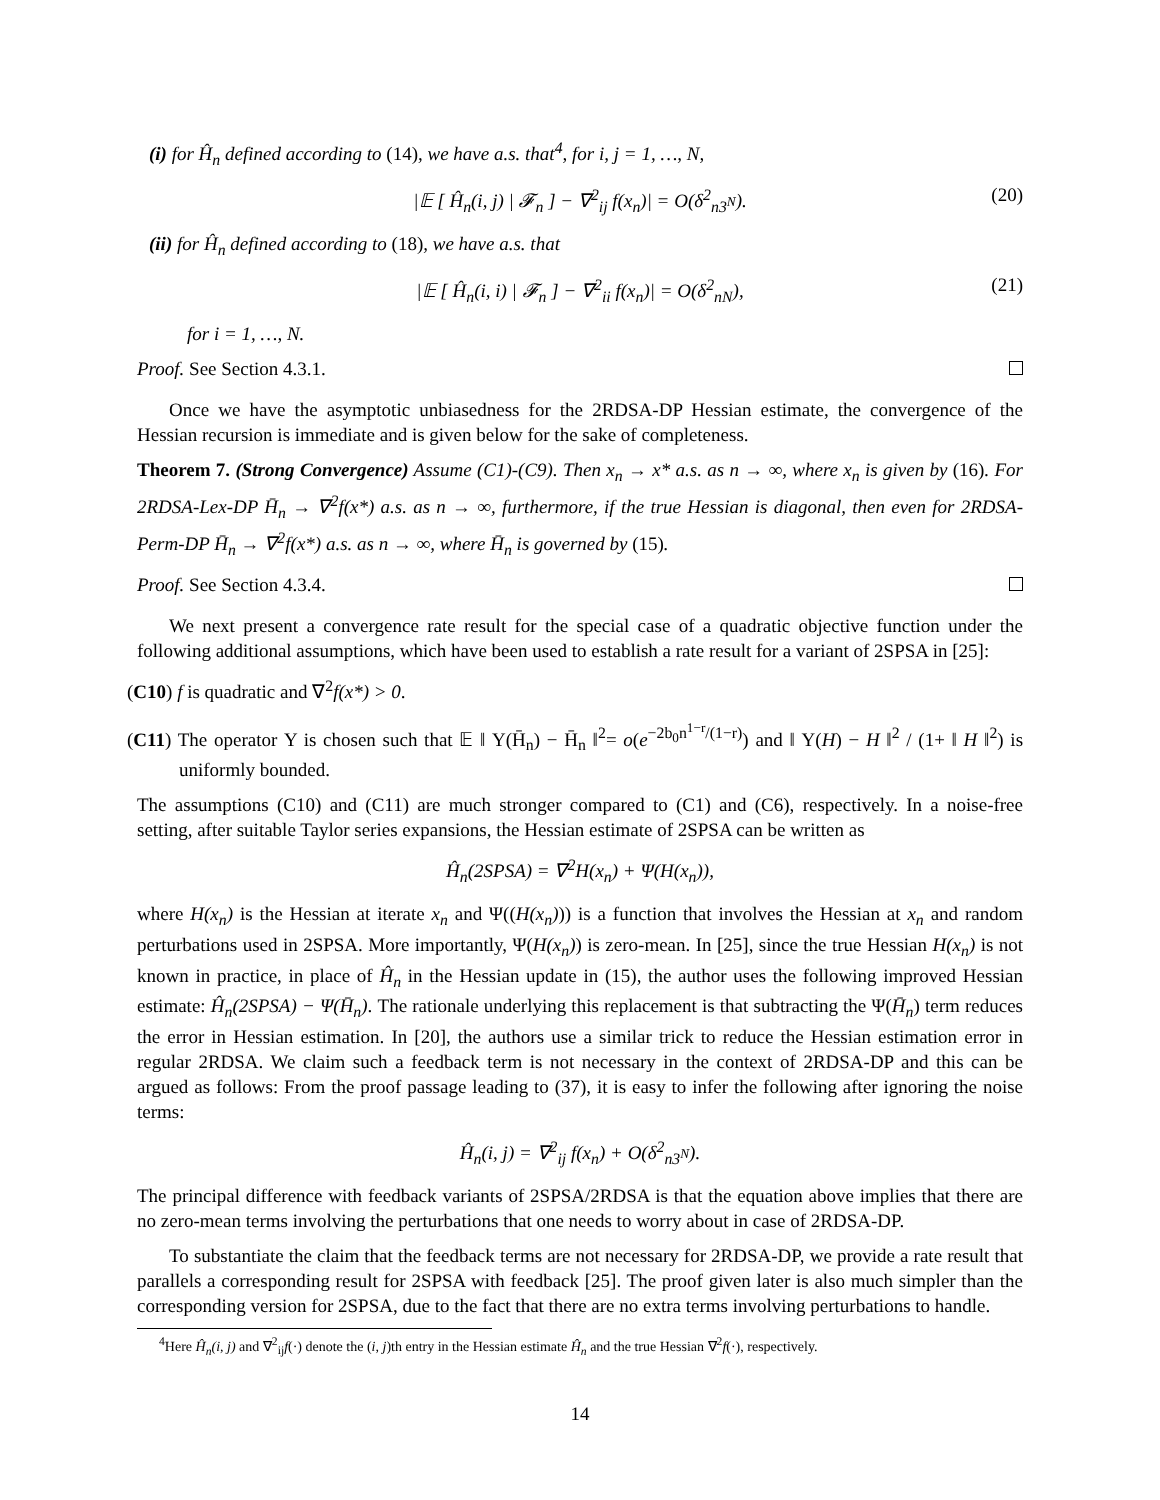(i) for Ĥ<sub>n</sub> defined according to (14), we have a.s. that<sup>4</sup>, for i, j = 1, …, N,
|𝔼 [ Ĥ<sub>n</sub>(i, j) | 𝓕<sub>n</sub> ] − ∇<sup>2</sup><sub>ij</sub> f(x<sub>n</sub>)| = O(δ<sup>2</sup><sub>n3<sup>N</sup></sub>). (20)
(ii) for Ĥ<sub>n</sub> defined according to (18), we have a.s. that
|𝔼 [ Ĥ<sub>n</sub>(i, i) | 𝓕<sub>n</sub> ] − ∇<sup>2</sup><sub>ii</sub> f(x<sub>n</sub>)| = O(δ<sup>2</sup><sub>nN</sub>), (21)
for i = 1, …, N.
Proof. See Section 4.3.1.
Once we have the asymptotic unbiasedness for the 2RDSA-DP Hessian estimate, the convergence of the Hessian recursion is immediate and is given below for the sake of completeness.
Theorem 7. (Strong Convergence) Assume (C1)-(C9). Then x<sub>n</sub> → x* a.s. as n → ∞, where x<sub>n</sub> is given by (16). For 2RDSA-Lex-DP H̄<sub>n</sub> → ∇<sup>2</sup>f(x*) a.s. as n → ∞, furthermore, if the true Hessian is diagonal, then even for 2RDSA-Perm-DP H̄<sub>n</sub> → ∇<sup>2</sup>f(x*) a.s. as n → ∞, where H̄<sub>n</sub> is governed by (15).
Proof. See Section 4.3.4.
We next present a convergence rate result for the special case of a quadratic objective function under the following additional assumptions, which have been used to establish a rate result for a variant of 2SPSA in [25]:
(C10) f is quadratic and ∇<sup>2</sup>f(x*) > 0.
(C11) The operator Υ is chosen such that 𝔼 ‖ Υ(H̄<sub>n</sub>) − H̄<sub>n</sub> ‖<sup>2</sup>= o(e<sup>−2b<sub>0</sub>n<sup>1−r</sup>/(1−r)</sup>) and ‖ Υ(H) − H ‖<sup>2</sup> / (1+ ‖ H ‖<sup>2</sup>) is uniformly bounded.
The assumptions (C10) and (C11) are much stronger compared to (C1) and (C6), respectively. In a noise-free setting, after suitable Taylor series expansions, the Hessian estimate of 2SPSA can be written as
Ĥ<sub>n</sub>(2SPSA) = ∇<sup>2</sup>H(x<sub>n</sub>) + Ψ(H(x<sub>n</sub>)),
where H(x<sub>n</sub>) is the Hessian at iterate x<sub>n</sub> and Ψ((H(x<sub>n</sub>))) is a function that involves the Hessian at x<sub>n</sub> and random perturbations used in 2SPSA. More importantly, Ψ(H(x<sub>n</sub>)) is zero-mean. In [25], since the true Hessian H(x<sub>n</sub>) is not known in practice, in place of Ĥ<sub>n</sub> in the Hessian update in (15), the author uses the following improved Hessian estimate: Ĥ<sub>n</sub>(2SPSA) − Ψ(H̄<sub>n</sub>). The rationale underlying this replacement is that subtracting the Ψ(H̄<sub>n</sub>) term reduces the error in Hessian estimation. In [20], the authors use a similar trick to reduce the Hessian estimation error in regular 2RDSA. We claim such a feedback term is not necessary in the context of 2RDSA-DP and this can be argued as follows: From the proof passage leading to (37), it is easy to infer the following after ignoring the noise terms:
Ĥ<sub>n</sub>(i, j) = ∇<sup>2</sup><sub>ij</sub> f(x<sub>n</sub>) + O(δ<sup>2</sup><sub>n3<sup>N</sup></sub>).
The principal difference with feedback variants of 2SPSA/2RDSA is that the equation above implies that there are no zero-mean terms involving the perturbations that one needs to worry about in case of 2RDSA-DP.
To substantiate the claim that the feedback terms are not necessary for 2RDSA-DP, we provide a rate result that parallels a corresponding result for 2SPSA with feedback [25]. The proof given later is also much simpler than the corresponding version for 2SPSA, due to the fact that there are no extra terms involving perturbations to handle.
<sup>4</sup> Here Ĥ<sub>n</sub>(i, j) and ∇<sup>2</sup><sub>ij</sub>f(·) denote the (i, j)th entry in the Hessian estimate Ĥ<sub>n</sub> and the true Hessian ∇<sup>2</sup>f(·), respectively.
14